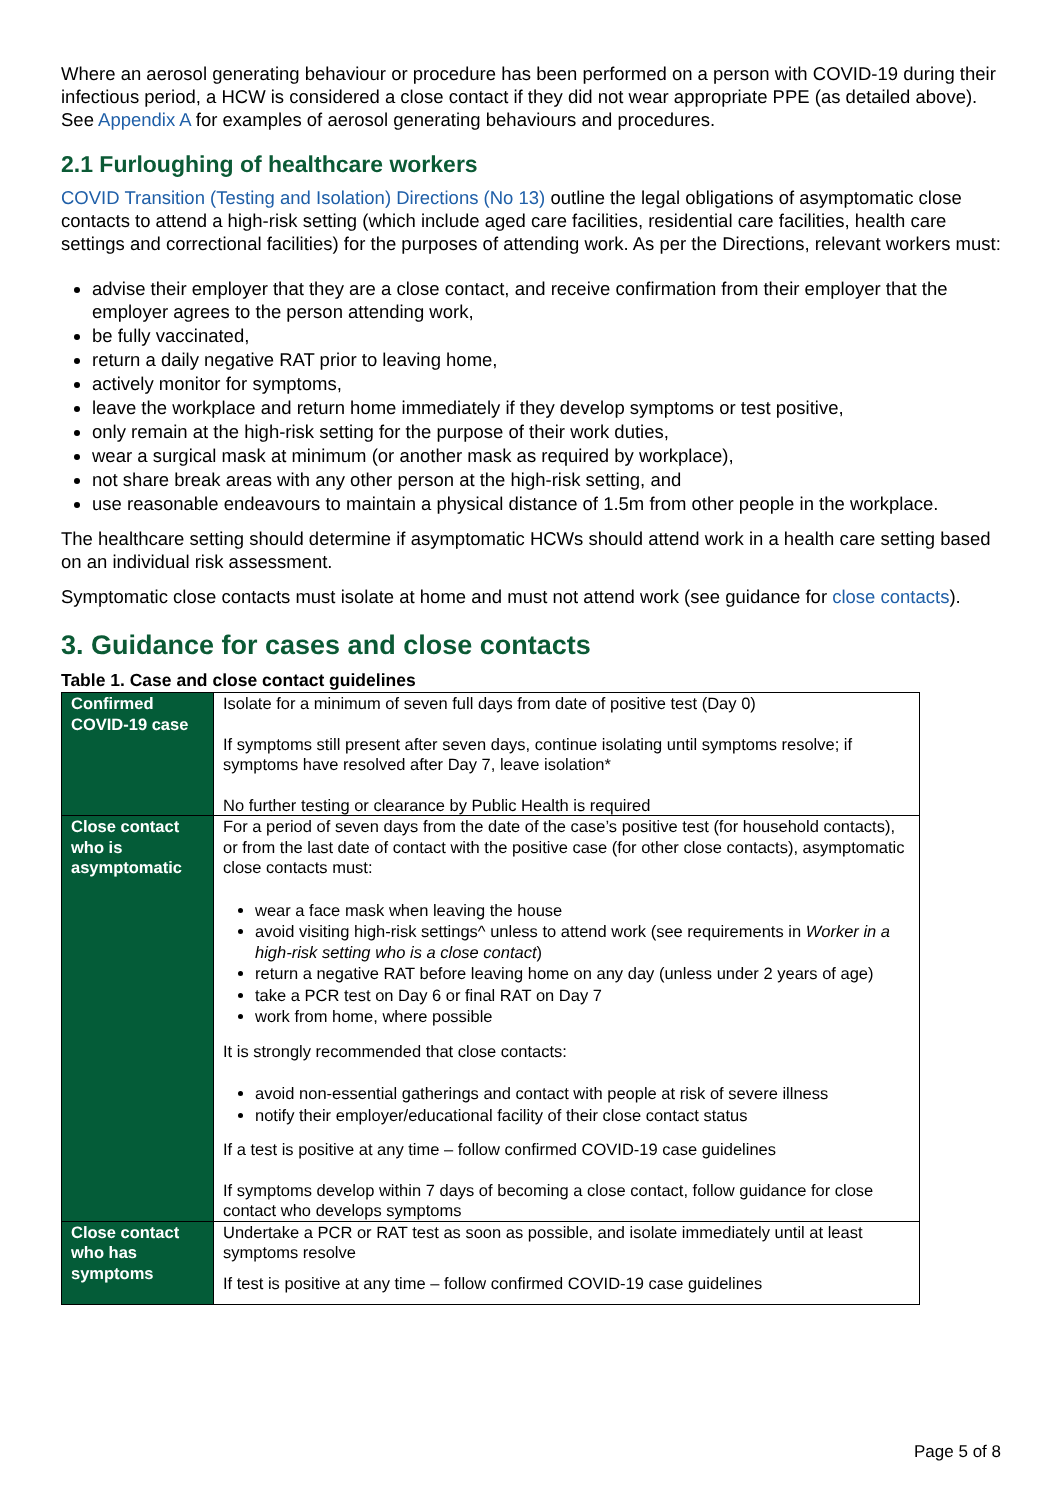Where an aerosol generating behaviour or procedure has been performed on a person with COVID-19 during their infectious period, a HCW is considered a close contact if they did not wear appropriate PPE (as detailed above). See Appendix A for examples of aerosol generating behaviours and procedures.
2.1 Furloughing of healthcare workers
COVID Transition (Testing and Isolation) Directions (No 13) outline the legal obligations of asymptomatic close contacts to attend a high-risk setting (which include aged care facilities, residential care facilities, health care settings and correctional facilities) for the purposes of attending work. As per the Directions, relevant workers must:
advise their employer that they are a close contact, and receive confirmation from their employer that the employer agrees to the person attending work,
be fully vaccinated,
return a daily negative RAT prior to leaving home,
actively monitor for symptoms,
leave the workplace and return home immediately if they develop symptoms or test positive,
only remain at the high-risk setting for the purpose of their work duties,
wear a surgical mask at minimum (or another mask as required by workplace),
not share break areas with any other person at the high-risk setting, and
use reasonable endeavours to maintain a physical distance of 1.5m from other people in the workplace.
The healthcare setting should determine if asymptomatic HCWs should attend work in a health care setting based on an individual risk assessment.
Symptomatic close contacts must isolate at home and must not attend work (see guidance for close contacts).
3. Guidance for cases and close contacts
Table 1. Case and close contact guidelines
| Confirmed COVID-19 case | Isolate for a minimum of seven full days from date of positive test (Day 0) If symptoms still present after seven days, continue isolating until symptoms resolve; if symptoms have resolved after Day 7, leave isolation* No further testing or clearance by Public Health is required |
| Close contact who is asymptomatic | For a period of seven days from the date of the case’s positive test (for household contacts), or from the last date of contact with the positive case (for other close contacts), asymptomatic close contacts must: wear a face mask when leaving the house avoid visiting high-risk settings^ unless to attend work (see requirements in Worker in a high-risk setting who is a close contact ) return a negative RAT before leaving home on any day (unless under 2 years of age) take a PCR test on Day 6 or final RAT on Day 7 work from home, where possible It is strongly recommended that close contacts: avoid non-essential gatherings and contact with people at risk of severe illness notify their employer/educational facility of their close contact status If a test is positive at any time – follow confirmed COVID-19 case guidelines If symptoms develop within 7 days of becoming a close contact, follow guidance for close contact who develops symptoms |
| Close contact who has symptoms | Undertake a PCR or RAT test as soon as possible, and isolate immediately until at least symptoms resolve If test is positive at any time – follow confirmed COVID-19 case guidelines |
Page 5 of 8